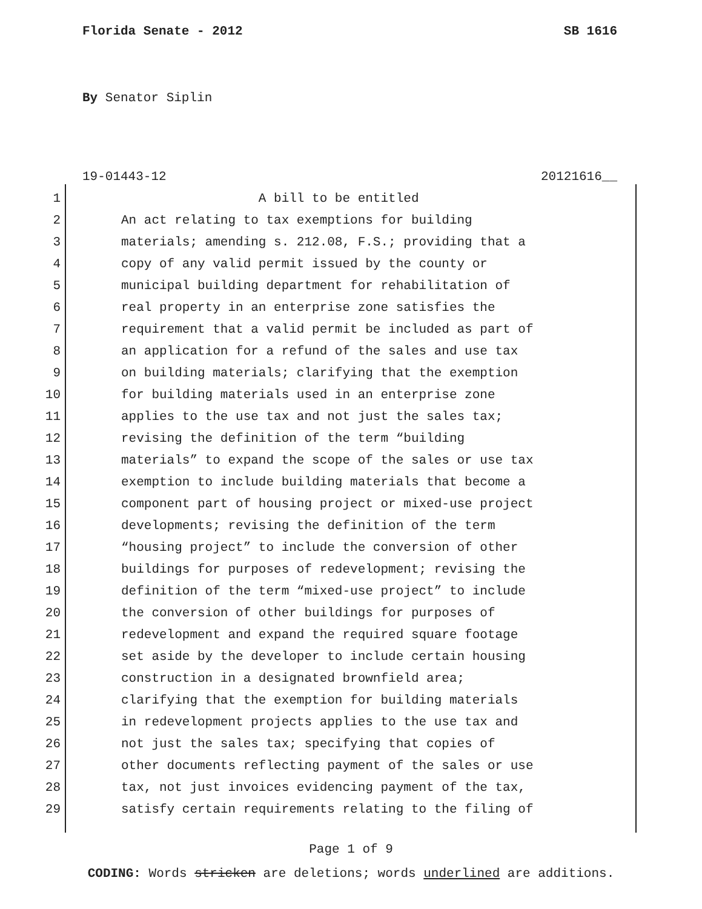Florida Senate - 2012 SB 1616
By Senator Siplin
19-01443-12 20121616__
1 A bill to be entitled
2 An act relating to tax exemptions for building
3 materials; amending s. 212.08, F.S.; providing that a
4 copy of any valid permit issued by the county or
5 municipal building department for rehabilitation of
6 real property in an enterprise zone satisfies the
7 requirement that a valid permit be included as part of
8 an application for a refund of the sales and use tax
9 on building materials; clarifying that the exemption
10 for building materials used in an enterprise zone
11 applies to the use tax and not just the sales tax;
12 revising the definition of the term “building
13 materials” to expand the scope of the sales or use tax
14 exemption to include building materials that become a
15 component part of housing project or mixed-use project
16 developments; revising the definition of the term
17 “housing project” to include the conversion of other
18 buildings for purposes of redevelopment; revising the
19 definition of the term “mixed-use project” to include
20 the conversion of other buildings for purposes of
21 redevelopment and expand the required square footage
22 set aside by the developer to include certain housing
23 construction in a designated brownfield area;
24 clarifying that the exemption for building materials
25 in redevelopment projects applies to the use tax and
26 not just the sales tax; specifying that copies of
27 other documents reflecting payment of the sales or use
28 tax, not just invoices evidencing payment of the tax,
29 satisfy certain requirements relating to the filing of
Page 1 of 9
CODING: Words stricken are deletions; words underlined are additions.